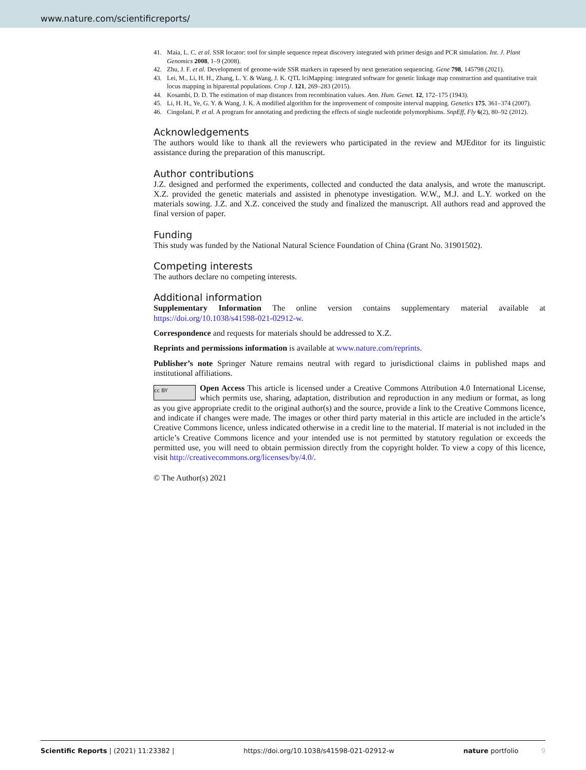www.nature.com/scientificreports/
41. Maia, L. C. et al. SSR locator: tool for simple sequence repeat discovery integrated with primer design and PCR simulation. Int. J. Plant Genomics 2008, 1–9 (2008).
42. Zhu, J. F. et al. Development of genome-wide SSR markers in rapeseed by next generation sequencing. Gene 798, 145798 (2021).
43. Lei, M., Li, H. H., Zhang, L. Y. & Wang, J. K. QTL IciMapping: integrated software for genetic linkage map construction and quantitative trait locus mapping in biparental populations. Crop J. 121, 269–283 (2015).
44. Kosambi, D. D. The estimation of map distances from recombination values. Ann. Hum. Genet. 12, 172–175 (1943).
45. Li, H. H., Ye, G. Y. & Wang, J. K. A modified algorithm for the improvement of composite interval mapping. Genetics 175, 361–374 (2007).
46. Cingolani, P. et al. A program for annotating and predicting the effects of single nucleotide polymorphisms. SnpEff, Fly 6(2), 80–92 (2012).
Acknowledgements
The authors would like to thank all the reviewers who participated in the review and MJEditor for its linguistic assistance during the preparation of this manuscript.
Author contributions
J.Z. designed and performed the experiments, collected and conducted the data analysis, and wrote the manuscript. X.Z. provided the genetic materials and assisted in phenotype investigation. W.W., M.J. and L.Y. worked on the materials sowing. J.Z. and X.Z. conceived the study and finalized the manuscript. All authors read and approved the final version of paper.
Funding
This study was funded by the National Natural Science Foundation of China (Grant No. 31901502).
Competing interests
The authors declare no competing interests.
Additional information
Supplementary Information The online version contains supplementary material available at https://doi.org/10.1038/s41598-021-02912-w.
Correspondence and requests for materials should be addressed to X.Z.
Reprints and permissions information is available at www.nature.com/reprints.
Publisher’s note Springer Nature remains neutral with regard to jurisdictional claims in published maps and institutional affiliations.
cc BY Open Access This article is licensed under a Creative Commons Attribution 4.0 International License, which permits use, sharing, adaptation, distribution and reproduction in any medium or format, as long as you give appropriate credit to the original author(s) and the source, provide a link to the Creative Commons licence, and indicate if changes were made. The images or other third party material in this article are included in the article’s Creative Commons licence, unless indicated otherwise in a credit line to the material. If material is not included in the article’s Creative Commons licence and your intended use is not permitted by statutory regulation or exceeds the permitted use, you will need to obtain permission directly from the copyright holder. To view a copy of this licence, visit http://creativecommons.org/licenses/by/4.0/.
© The Author(s) 2021
Scientific Reports | (2021) 11:23382 | https://doi.org/10.1038/s41598-021-02912-w nature portfolio 9